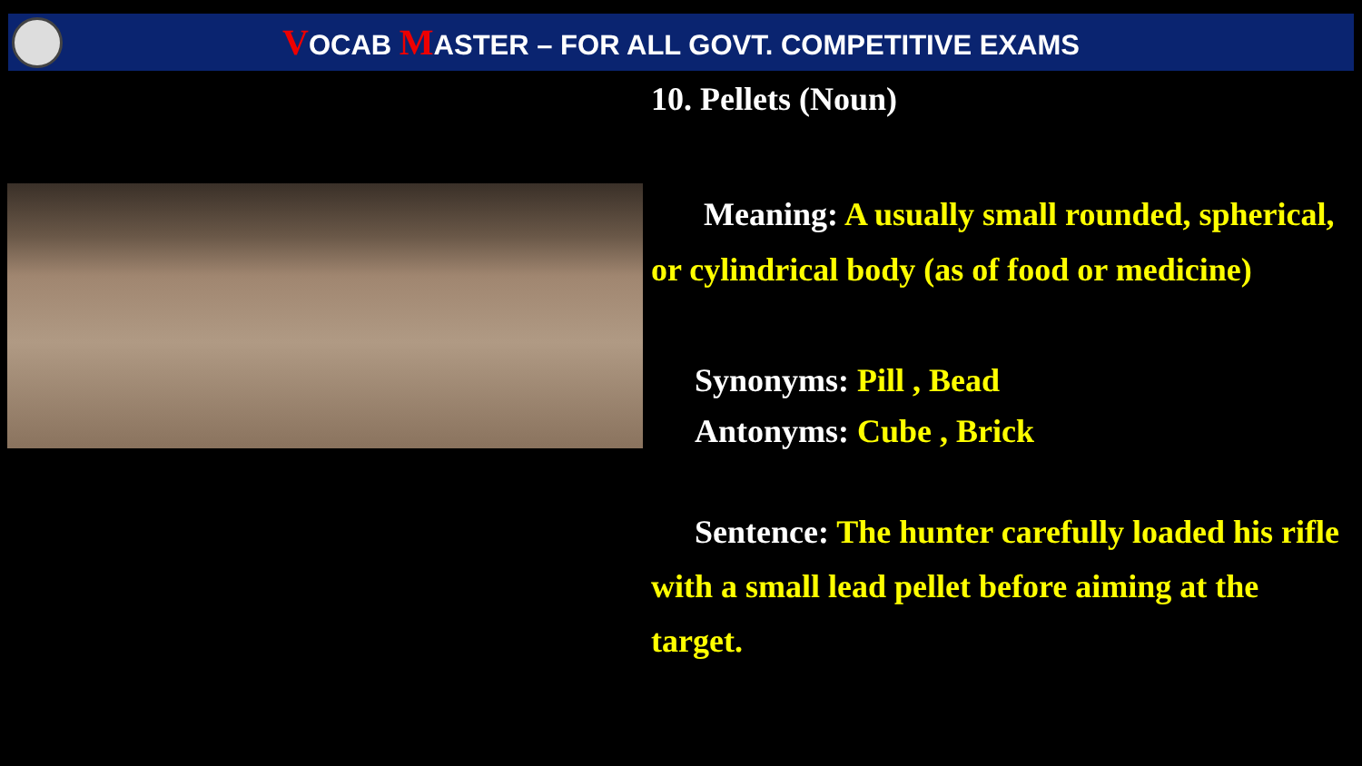VOCAB MASTER – FOR ALL GOVT. COMPETITIVE EXAMS
10. Pellets (Noun)
Meaning: A usually small rounded, spherical, or cylindrical body (as of food or medicine)
Synonyms: Pill , Bead
Antonyms: Cube , Brick
Sentence: The hunter carefully loaded his rifle with a small lead pellet before aiming at the target.